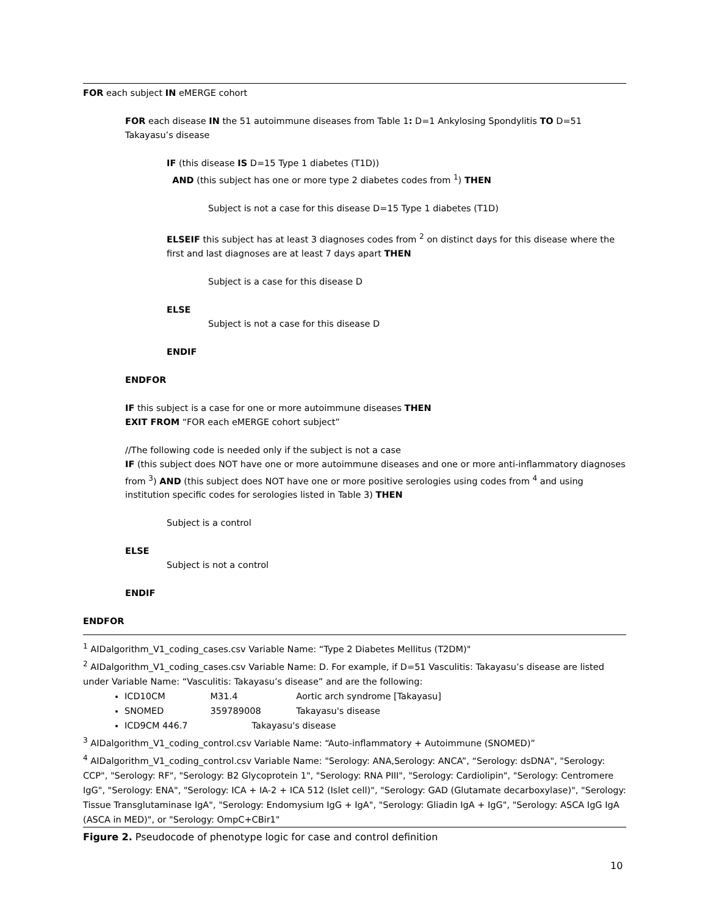FOR each subject IN eMERGE cohort
FOR each disease IN the 51 autoimmune diseases from Table 1: D=1 Ankylosing Spondylitis TO D=51 Takayasu’s disease
IF (this disease IS D=15 Type 1 diabetes (T1D))
AND (this subject has one or more type 2 diabetes codes from <sup>1</sup>) THEN
Subject is not a case for this disease D=15 Type 1 diabetes (T1D)
ELSEIF this subject has at least 3 diagnoses codes from <sup>2</sup> on distinct days for this disease where the first and last diagnoses are at least 7 days apart THEN
Subject is a case for this disease D
ELSE
Subject is not a case for this disease D
ENDIF
ENDFOR
IF this subject is a case for one or more autoimmune diseases THEN
EXIT FROM “FOR each eMERGE cohort subject”
//The following code is needed only if the subject is not a case
IF (this subject does NOT have one or more autoimmune diseases and one or more anti-inflammatory diagnoses from <sup>3</sup>) AND (this subject does NOT have one or more positive serologies using codes from <sup>4</sup> and using institution specific codes for serologies listed in Table 3) THEN
Subject is a control
ELSE
Subject is not a control
ENDIF
ENDFOR
<sup>1</sup> AIDalgorithm_V1_coding_cases.csv Variable Name: “Type 2 Diabetes Mellitus (T2DM)"
<sup>2</sup> AIDalgorithm_V1_coding_cases.csv Variable Name: D. For example, if D=51 Vasculitis: Takayasu’s disease are listed under Variable Name: “Vasculitis: Takayasu’s disease” and are the following:
ICD10CM M31.4 Aortic arch syndrome [Takayasu]
SNOMED 359789008 Takayasu's disease
ICD9CM 446.7 Takayasu's disease
<sup>3</sup> AIDalgorithm_V1_coding_control.csv Variable Name: “Auto-inflammatory + Autoimmune (SNOMED)”
<sup>4</sup> AIDalgorithm_V1_coding_control.csv Variable Name: "Serology: ANA,Serology: ANCA”, “Serology: dsDNA", "Serology: CCP", "Serology: RF", "Serology: B2 Glycoprotein 1", "Serology: RNA PIII", "Serology: Cardiolipin", "Serology: Centromere IgG", "Serology: ENA", "Serology: ICA + IA-2 + ICA 512 (Islet cell)", "Serology: GAD (Glutamate decarboxylase)", "Serology: Tissue Transglutaminase IgA", "Serology: Endomysium IgG + IgA", "Serology: Gliadin IgA + IgG", "Serology: ASCA IgG IgA (ASCA in MED)", or "Serology: OmpC+CBir1"
Figure 2. Pseudocode of phenotype logic for case and control definition
10